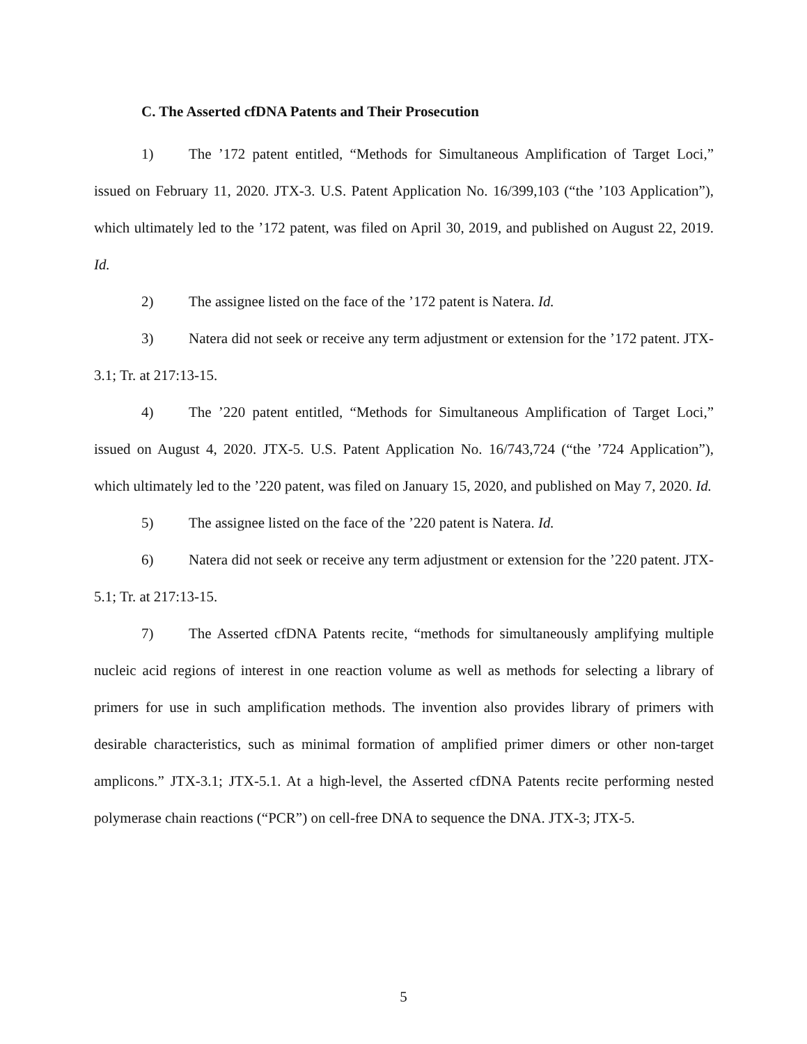C. The Asserted cfDNA Patents and Their Prosecution
1) The ’172 patent entitled, “Methods for Simultaneous Amplification of Target Loci,” issued on February 11, 2020. JTX-3. U.S. Patent Application No. 16/399,103 (“the ’103 Application”), which ultimately led to the ’172 patent, was filed on April 30, 2019, and published on August 22, 2019. Id.
2) The assignee listed on the face of the ’172 patent is Natera. Id.
3) Natera did not seek or receive any term adjustment or extension for the ’172 patent. JTX-3.1; Tr. at 217:13-15.
4) The ’220 patent entitled, “Methods for Simultaneous Amplification of Target Loci,” issued on August 4, 2020. JTX-5. U.S. Patent Application No. 16/743,724 (“the ’724 Application”), which ultimately led to the ’220 patent, was filed on January 15, 2020, and published on May 7, 2020. Id.
5) The assignee listed on the face of the ’220 patent is Natera. Id.
6) Natera did not seek or receive any term adjustment or extension for the ’220 patent. JTX-5.1; Tr. at 217:13-15.
7) The Asserted cfDNA Patents recite, “methods for simultaneously amplifying multiple nucleic acid regions of interest in one reaction volume as well as methods for selecting a library of primers for use in such amplification methods. The invention also provides library of primers with desirable characteristics, such as minimal formation of amplified primer dimers or other non-target amplicons.” JTX-3.1; JTX-5.1. At a high-level, the Asserted cfDNA Patents recite performing nested polymerase chain reactions (“PCR”) on cell-free DNA to sequence the DNA. JTX-3; JTX-5.
5